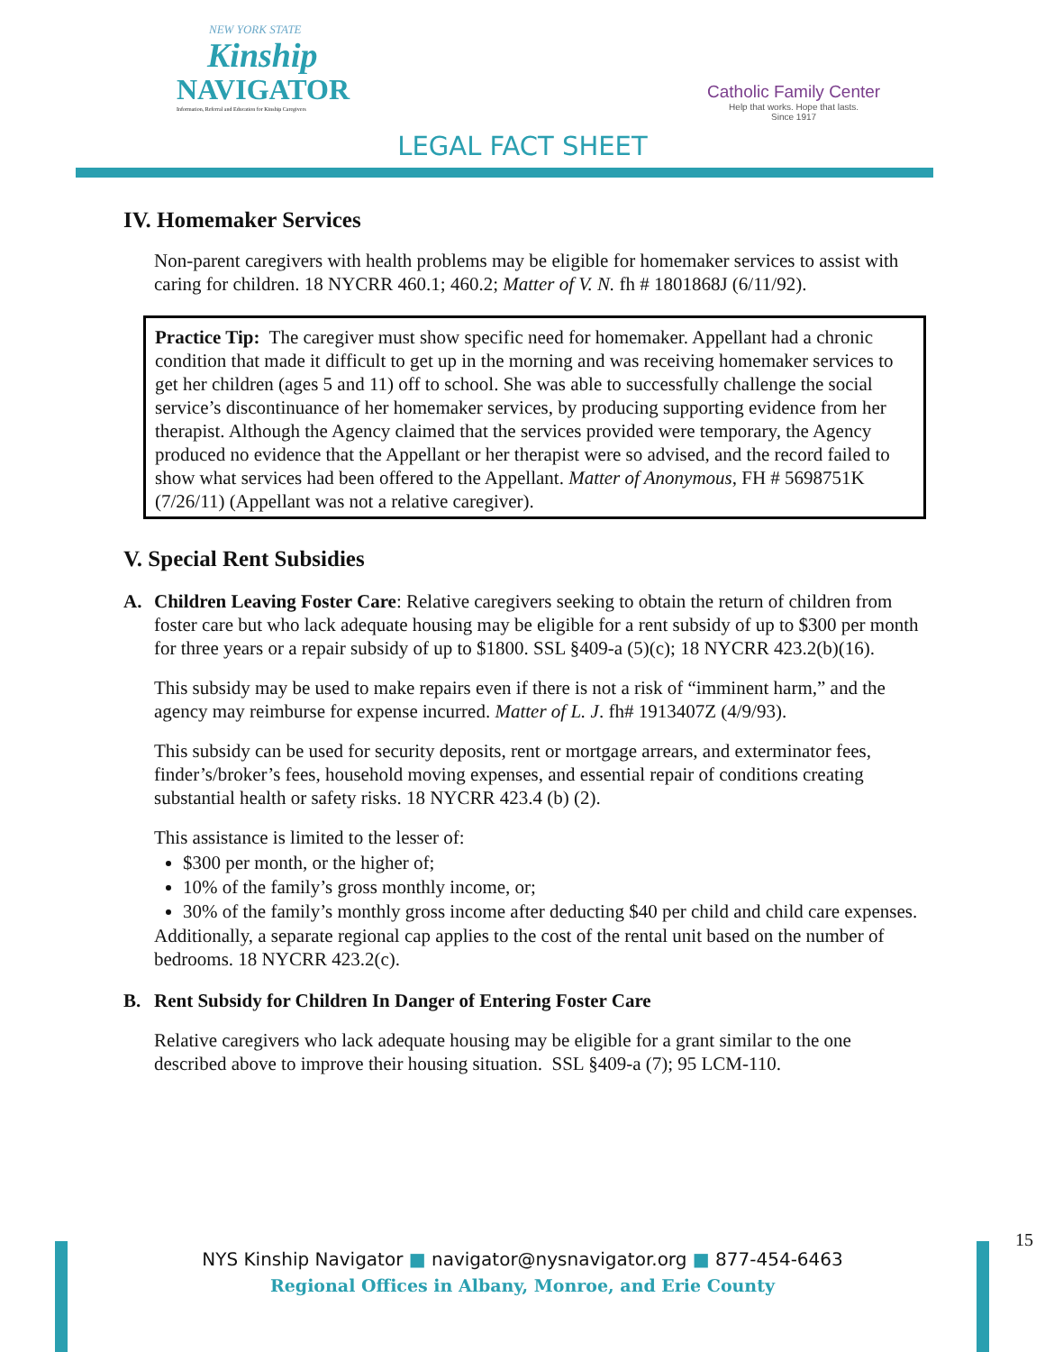NEW YORK STATE
Kinship
NAVIGATOR
Information, Referral and Education for Kinship Caregivers
Catholic Family Center
Help that works. Hope that lasts.
Since 1917
LEGAL FACT SHEET
IV. Homemaker Services
Non-parent caregivers with health problems may be eligible for homemaker services to assist with caring for children. 18 NYCRR 460.1; 460.2; Matter of V. N. fh # 1801868J (6/11/92).
Practice Tip: The caregiver must show specific need for homemaker. Appellant had a chronic condition that made it difficult to get up in the morning and was receiving homemaker services to get her children (ages 5 and 11) off to school. She was able to successfully challenge the social service’s discontinuance of her homemaker services, by producing supporting evidence from her therapist. Although the Agency claimed that the services provided were temporary, the Agency produced no evidence that the Appellant or her therapist were so advised, and the record failed to show what services had been offered to the Appellant. Matter of Anonymous, FH # 5698751K (7/26/11) (Appellant was not a relative caregiver).
V. Special Rent Subsidies
A. Children Leaving Foster Care: Relative caregivers seeking to obtain the return of children from foster care but who lack adequate housing may be eligible for a rent subsidy of up to $300 per month for three years or a repair subsidy of up to $1800. SSL §409-a (5)(c); 18 NYCRR 423.2(b)(16).
This subsidy may be used to make repairs even if there is not a risk of “imminent harm,” and the agency may reimburse for expense incurred. Matter of L. J. fh# 1913407Z (4/9/93).
This subsidy can be used for security deposits, rent or mortgage arrears, and exterminator fees, finder’s/broker’s fees, household moving expenses, and essential repair of conditions creating substantial health or safety risks. 18 NYCRR 423.4 (b) (2).
This assistance is limited to the lesser of:
$300 per month, or the higher of;
10% of the family’s gross monthly income, or;
30% of the family’s monthly gross income after deducting $40 per child and child care expenses.
Additionally, a separate regional cap applies to the cost of the rental unit based on the number of bedrooms. 18 NYCRR 423.2(c).
B. Rent Subsidy for Children In Danger of Entering Foster Care
Relative caregivers who lack adequate housing may be eligible for a grant similar to the one described above to improve their housing situation. SSL §409-a (7); 95 LCM-110.
15
NYS Kinship Navigator ■ navigator@nysnavigator.org ■ 877-454-6463
Regional Offices in Albany, Monroe, and Erie County